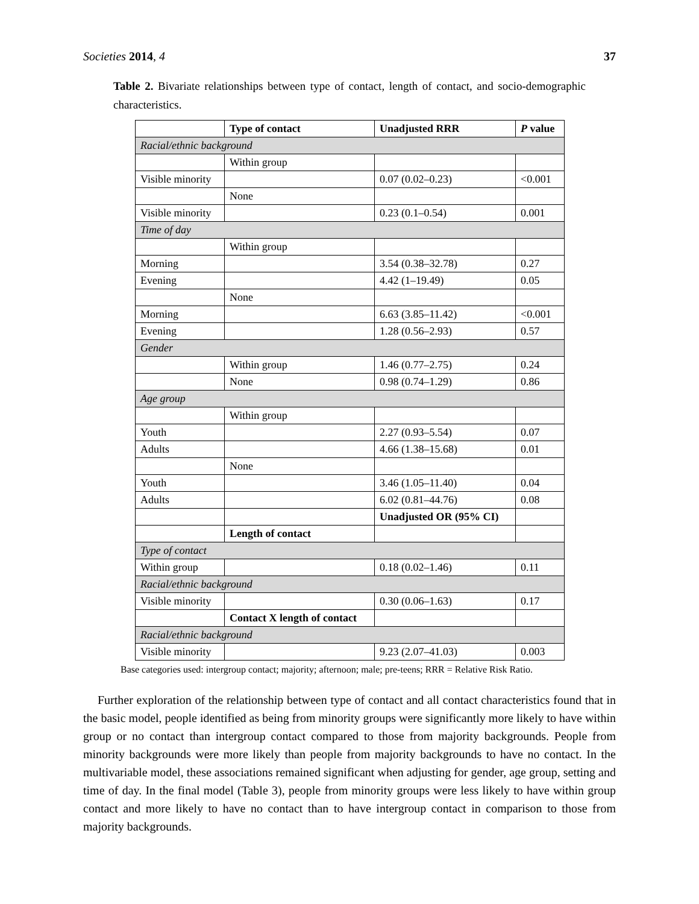Societies 2014, 4 37
Table 2. Bivariate relationships between type of contact, length of contact, and socio-demographic characteristics.
| | Type of contact | Unadjusted RRR | P value |
| --- | --- | --- | --- |
| Racial/ethnic background | | | |
| | Within group | | |
| Visible minority | | 0.07 (0.02–0.23) | <0.001 |
| | None | | |
| Visible minority | | 0.23 (0.1–0.54) | 0.001 |
| Time of day | | | |
| | Within group | | |
| Morning | | 3.54 (0.38–32.78) | 0.27 |
| Evening | | 4.42 (1–19.49) | 0.05 |
| | None | | |
| Morning | | 6.63 (3.85–11.42) | <0.001 |
| Evening | | 1.28 (0.56–2.93) | 0.57 |
| Gender | | | |
| | Within group | 1.46 (0.77–2.75) | 0.24 |
| | None | 0.98 (0.74–1.29) | 0.86 |
| Age group | | | |
| | Within group | | |
| Youth | | 2.27 (0.93–5.54) | 0.07 |
| Adults | | 4.66 (1.38–15.68) | 0.01 |
| | None | | |
| Youth | | 3.46 (1.05–11.40) | 0.04 |
| Adults | | 6.02 (0.81–44.76) | 0.08 |
| | | Unadjusted OR (95% CI) | |
| | Length of contact | | |
| Type of contact | | | |
| Within group | | 0.18 (0.02–1.46) | 0.11 |
| Racial/ethnic background | | | |
| Visible minority | | 0.30 (0.06–1.63) | 0.17 |
| | Contact X length of contact | | |
| Racial/ethnic background | | | |
| Visible minority | | 9.23 (2.07–41.03) | 0.003 |
Base categories used: intergroup contact; majority; afternoon; male; pre-teens; RRR = Relative Risk Ratio.
Further exploration of the relationship between type of contact and all contact characteristics found that in the basic model, people identified as being from minority groups were significantly more likely to have within group or no contact than intergroup contact compared to those from majority backgrounds. People from minority backgrounds were more likely than people from majority backgrounds to have no contact. In the multivariable model, these associations remained significant when adjusting for gender, age group, setting and time of day. In the final model (Table 3), people from minority groups were less likely to have within group contact and more likely to have no contact than to have intergroup contact in comparison to those from majority backgrounds.